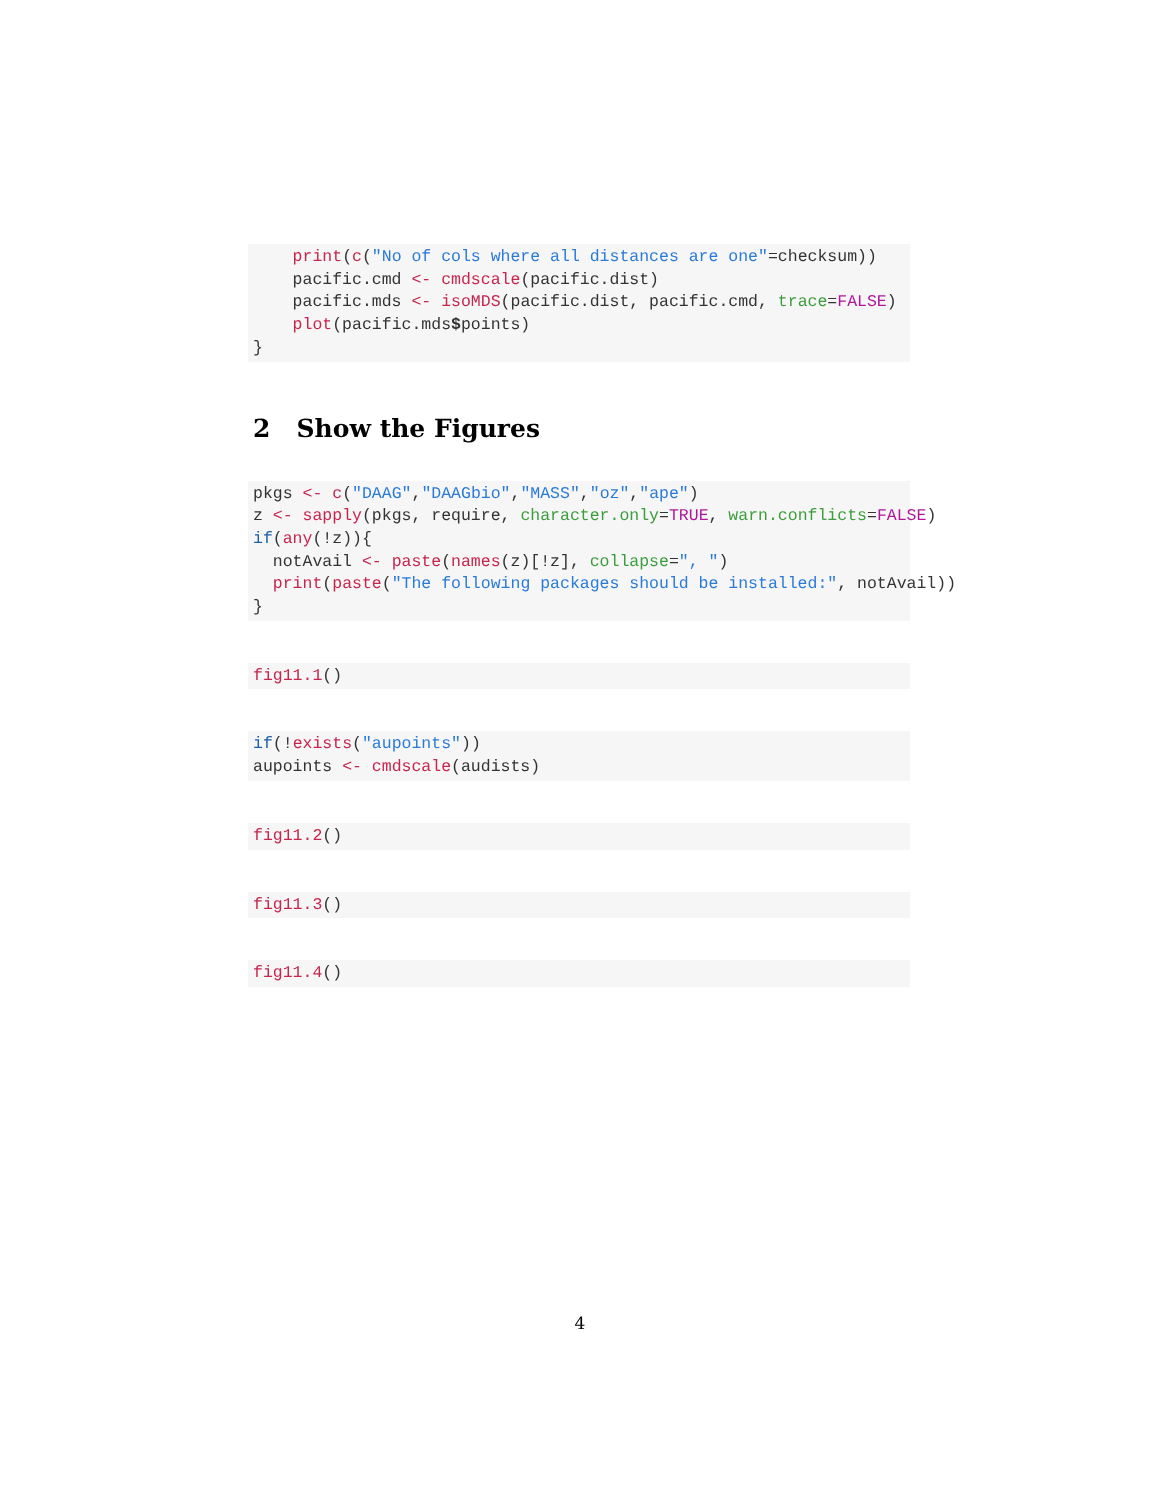print(c("No of cols where all distances are one"=checksum))
    pacific.cmd <- cmdscale(pacific.dist)
    pacific.mds <- isoMDS(pacific.dist, pacific.cmd, trace=FALSE)
    plot(pacific.mds$points)
}
2 Show the Figures
pkgs <- c("DAAG","DAAGbio","MASS","oz","ape")
z <- sapply(pkgs, require, character.only=TRUE, warn.conflicts=FALSE)
if(any(!z)){
  notAvail <- paste(names(z)[!z], collapse=", ")
  print(paste("The following packages should be installed:", notAvail))
}
fig11.1()
if(!exists("aupoints"))
aupoints <- cmdscale(audists)
fig11.2()
fig11.3()
fig11.4()
4